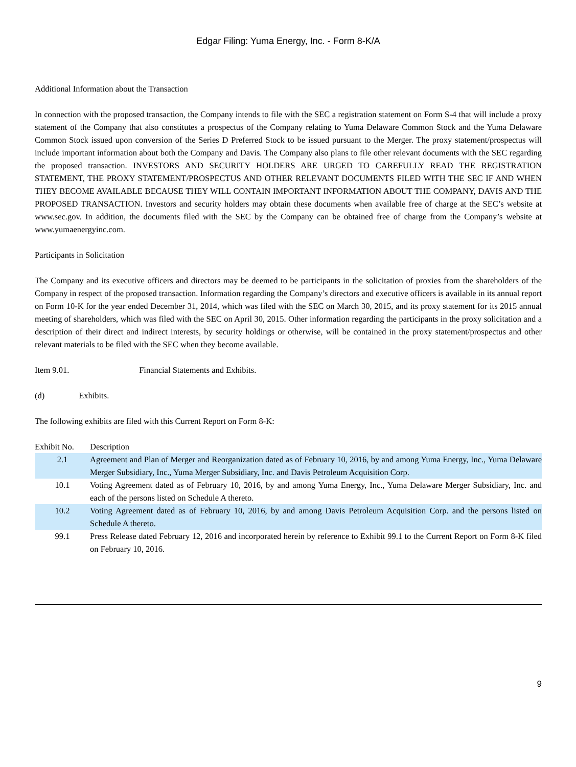Edgar Filing: Yuma Energy, Inc. - Form 8-K/A
Additional Information about the Transaction
In connection with the proposed transaction, the Company intends to file with the SEC a registration statement on Form S-4 that will include a proxy statement of the Company that also constitutes a prospectus of the Company relating to Yuma Delaware Common Stock and the Yuma Delaware Common Stock issued upon conversion of the Series D Preferred Stock to be issued pursuant to the Merger. The proxy statement/prospectus will include important information about both the Company and Davis. The Company also plans to file other relevant documents with the SEC regarding the proposed transaction. INVESTORS AND SECURITY HOLDERS ARE URGED TO CAREFULLY READ THE REGISTRATION STATEMENT, THE PROXY STATEMENT/PROSPECTUS AND OTHER RELEVANT DOCUMENTS FILED WITH THE SEC IF AND WHEN THEY BECOME AVAILABLE BECAUSE THEY WILL CONTAIN IMPORTANT INFORMATION ABOUT THE COMPANY, DAVIS AND THE PROPOSED TRANSACTION. Investors and security holders may obtain these documents when available free of charge at the SEC’s website at www.sec.gov. In addition, the documents filed with the SEC by the Company can be obtained free of charge from the Company’s website at www.yumaenergyinc.com.
Participants in Solicitation
The Company and its executive officers and directors may be deemed to be participants in the solicitation of proxies from the shareholders of the Company in respect of the proposed transaction. Information regarding the Company’s directors and executive officers is available in its annual report on Form 10-K for the year ended December 31, 2014, which was filed with the SEC on March 30, 2015, and its proxy statement for its 2015 annual meeting of shareholders, which was filed with the SEC on April 30, 2015. Other information regarding the participants in the proxy solicitation and a description of their direct and indirect interests, by security holdings or otherwise, will be contained in the proxy statement/prospectus and other relevant materials to be filed with the SEC when they become available.
Item 9.01. Financial Statements and Exhibits.
(d) Exhibits.
The following exhibits are filed with this Current Report on Form 8-K:
| Exhibit No. | Description |
| 2.1 | Agreement and Plan of Merger and Reorganization dated as of February 10, 2016, by and among Yuma Energy, Inc., Yuma Delaware Merger Subsidiary, Inc., Yuma Merger Subsidiary, Inc. and Davis Petroleum Acquisition Corp. |
| 10.1 | Voting Agreement dated as of February 10, 2016, by and among Yuma Energy, Inc., Yuma Delaware Merger Subsidiary, Inc. and each of the persons listed on Schedule A thereto. |
| 10.2 | Voting Agreement dated as of February 10, 2016, by and among Davis Petroleum Acquisition Corp. and the persons listed on Schedule A thereto. |
| 99.1 | Press Release dated February 12, 2016 and incorporated herein by reference to Exhibit 99.1 to the Current Report on Form 8-K filed on February 10, 2016. |
9